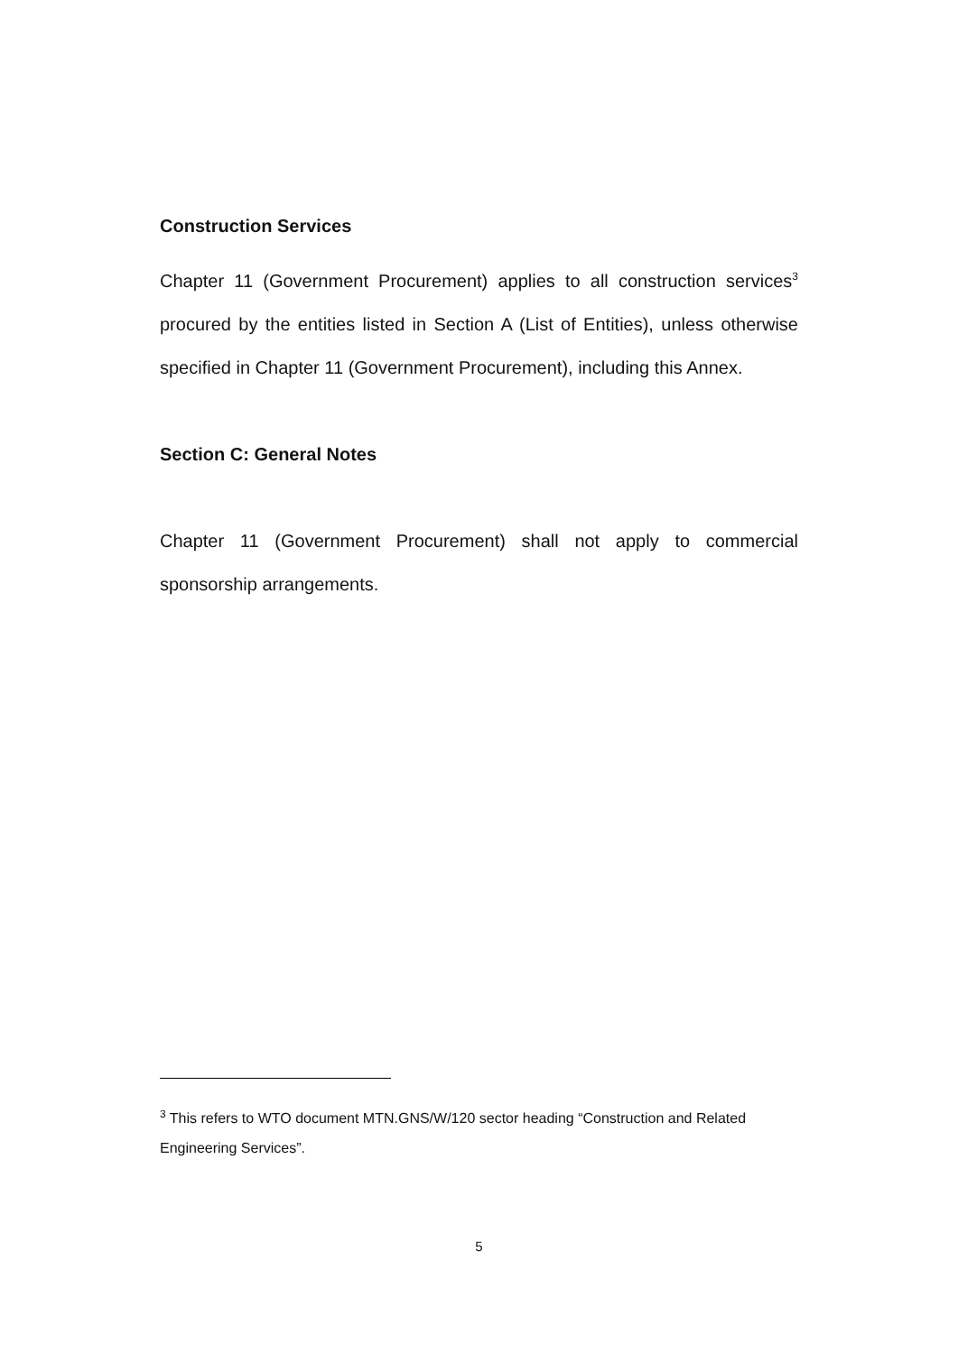Construction Services
Chapter 11 (Government Procurement) applies to all construction services<sup>3</sup> procured by the entities listed in Section A (List of Entities), unless otherwise specified in Chapter 11 (Government Procurement), including this Annex.
Section C: General Notes
Chapter 11 (Government Procurement) shall not apply to commercial sponsorship arrangements.
<sup>3</sup> This refers to WTO document MTN.GNS/W/120 sector heading “Construction and Related Engineering Services”.
5